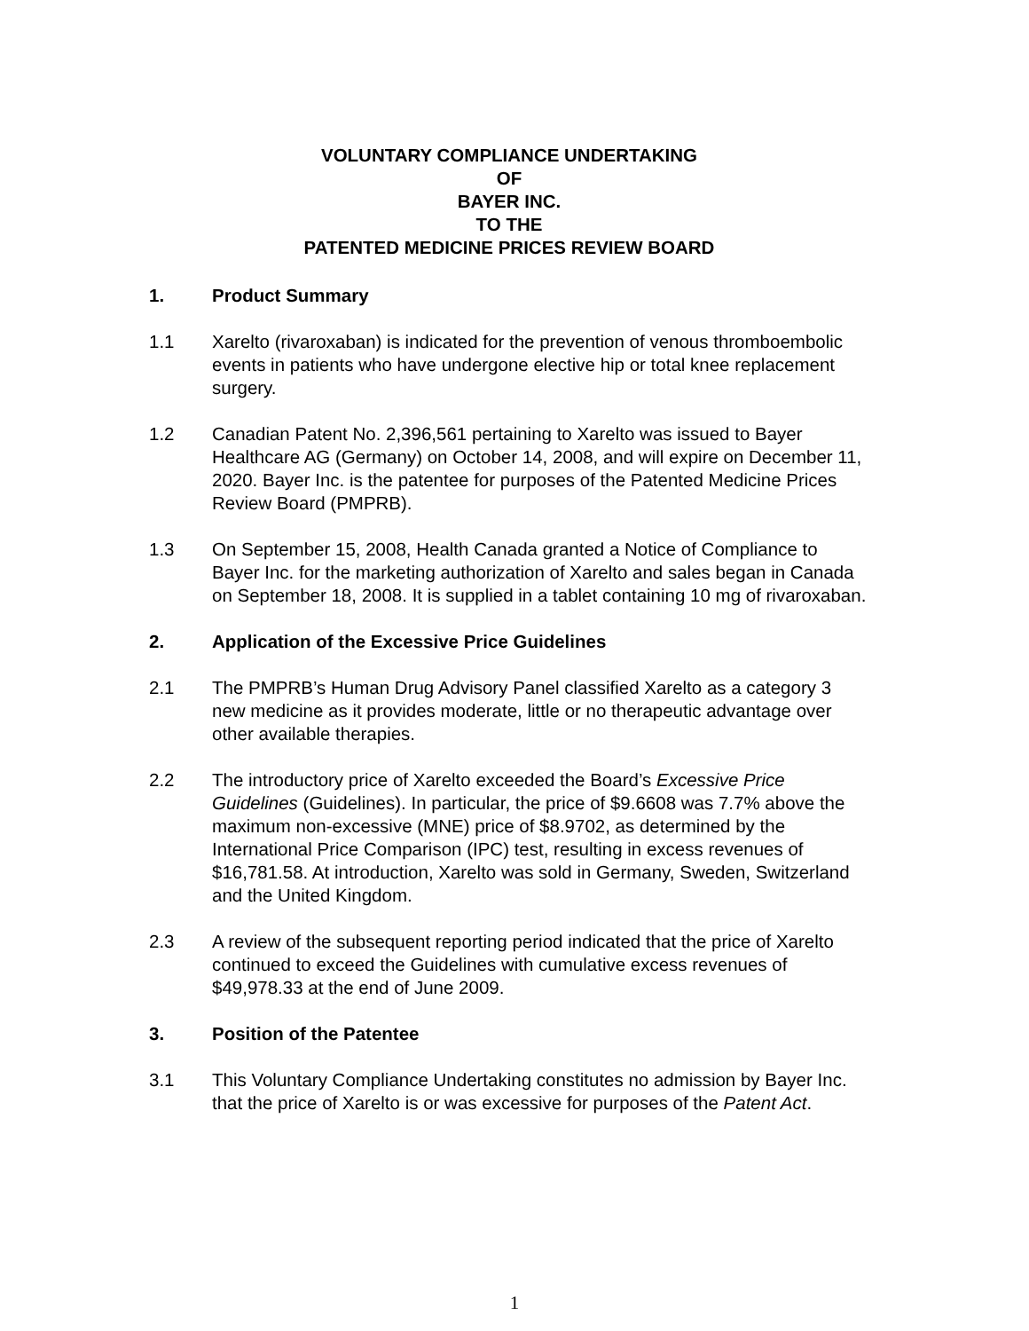VOLUNTARY COMPLIANCE UNDERTAKING
OF
BAYER INC.
TO THE
PATENTED MEDICINE PRICES REVIEW BOARD
1. Product Summary
1.1 Xarelto (rivaroxaban) is indicated for the prevention of venous thromboembolic events in patients who have undergone elective hip or total knee replacement surgery.
1.2 Canadian Patent No. 2,396,561 pertaining to Xarelto was issued to Bayer Healthcare AG (Germany) on October 14, 2008, and will expire on December 11, 2020. Bayer Inc. is the patentee for purposes of the Patented Medicine Prices Review Board (PMPRB).
1.3 On September 15, 2008, Health Canada granted a Notice of Compliance to Bayer Inc. for the marketing authorization of Xarelto and sales began in Canada on September 18, 2008. It is supplied in a tablet containing 10 mg of rivaroxaban.
2. Application of the Excessive Price Guidelines
2.1 The PMPRB’s Human Drug Advisory Panel classified Xarelto as a category 3 new medicine as it provides moderate, little or no therapeutic advantage over other available therapies.
2.2 The introductory price of Xarelto exceeded the Board’s Excessive Price Guidelines (Guidelines). In particular, the price of $9.6608 was 7.7% above the maximum non-excessive (MNE) price of $8.9702, as determined by the International Price Comparison (IPC) test, resulting in excess revenues of $16,781.58. At introduction, Xarelto was sold in Germany, Sweden, Switzerland and the United Kingdom.
2.3 A review of the subsequent reporting period indicated that the price of Xarelto continued to exceed the Guidelines with cumulative excess revenues of $49,978.33 at the end of June 2009.
3. Position of the Patentee
3.1 This Voluntary Compliance Undertaking constitutes no admission by Bayer Inc. that the price of Xarelto is or was excessive for purposes of the Patent Act.
1